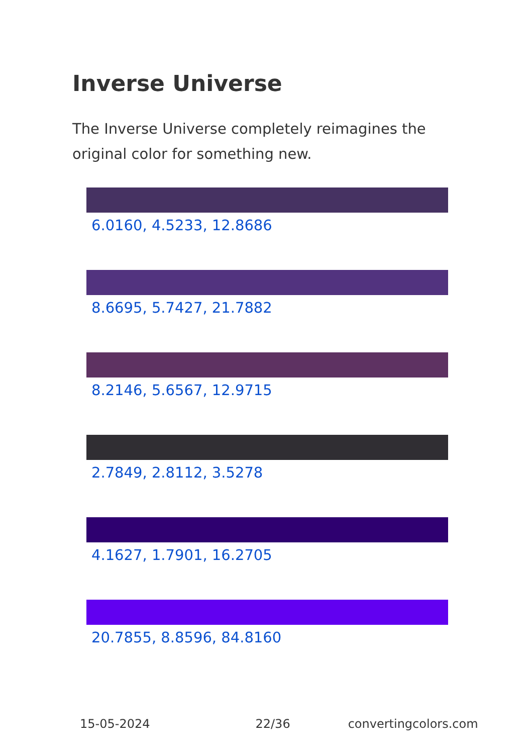Inverse Universe
The Inverse Universe completely reimagines the original color for something new.
6.0160, 4.5233, 12.8686
8.6695, 5.7427, 21.7882
8.2146, 5.6567, 12.9715
2.7849, 2.8112, 3.5278
4.1627, 1.7901, 16.2705
20.7855, 8.8596, 84.8160
15-05-2024 22/36 convertingcolors.com